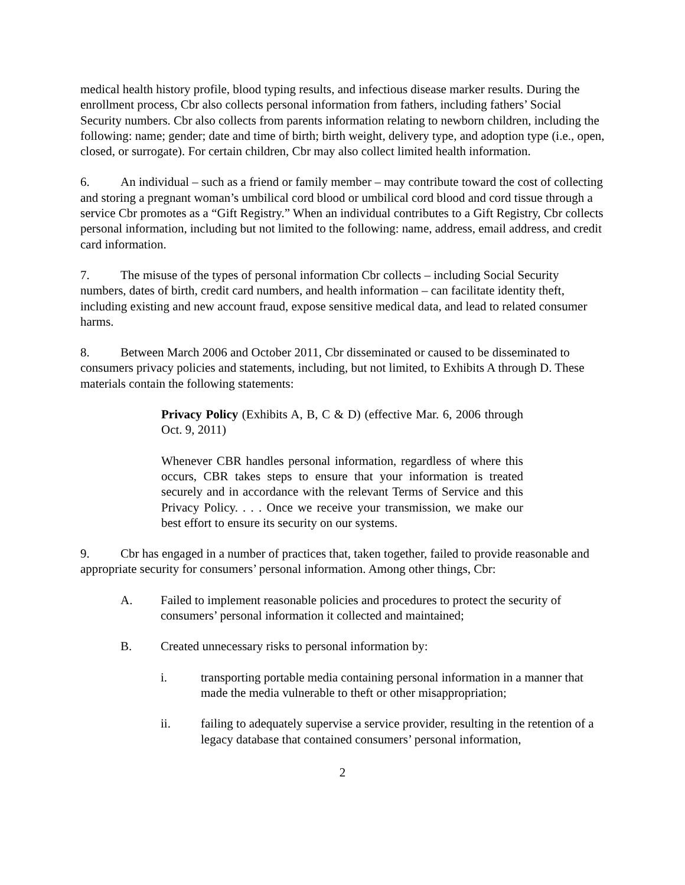medical health history profile, blood typing results, and infectious disease marker results. During the enrollment process, Cbr also collects personal information from fathers, including fathers’ Social Security numbers. Cbr also collects from parents information relating to newborn children, including the following: name; gender; date and time of birth; birth weight, delivery type, and adoption type (i.e., open, closed, or surrogate). For certain children, Cbr may also collect limited health information.
6. An individual – such as a friend or family member – may contribute toward the cost of collecting and storing a pregnant woman’s umbilical cord blood or umbilical cord blood and cord tissue through a service Cbr promotes as a “Gift Registry.” When an individual contributes to a Gift Registry, Cbr collects personal information, including but not limited to the following: name, address, email address, and credit card information.
7. The misuse of the types of personal information Cbr collects – including Social Security numbers, dates of birth, credit card numbers, and health information – can facilitate identity theft, including existing and new account fraud, expose sensitive medical data, and lead to related consumer harms.
8. Between March 2006 and October 2011, Cbr disseminated or caused to be disseminated to consumers privacy policies and statements, including, but not limited, to Exhibits A through D. These materials contain the following statements:
Privacy Policy (Exhibits A, B, C & D) (effective Mar. 6, 2006 through Oct. 9, 2011)
Whenever CBR handles personal information, regardless of where this occurs, CBR takes steps to ensure that your information is treated securely and in accordance with the relevant Terms of Service and this Privacy Policy. . . . Once we receive your transmission, we make our best effort to ensure its security on our systems.
9. Cbr has engaged in a number of practices that, taken together, failed to provide reasonable and appropriate security for consumers’ personal information. Among other things, Cbr:
A. Failed to implement reasonable policies and procedures to protect the security of consumers’ personal information it collected and maintained;
B. Created unnecessary risks to personal information by:
i. transporting portable media containing personal information in a manner that made the media vulnerable to theft or other misappropriation;
ii. failing to adequately supervise a service provider, resulting in the retention of a legacy database that contained consumers’ personal information,
2